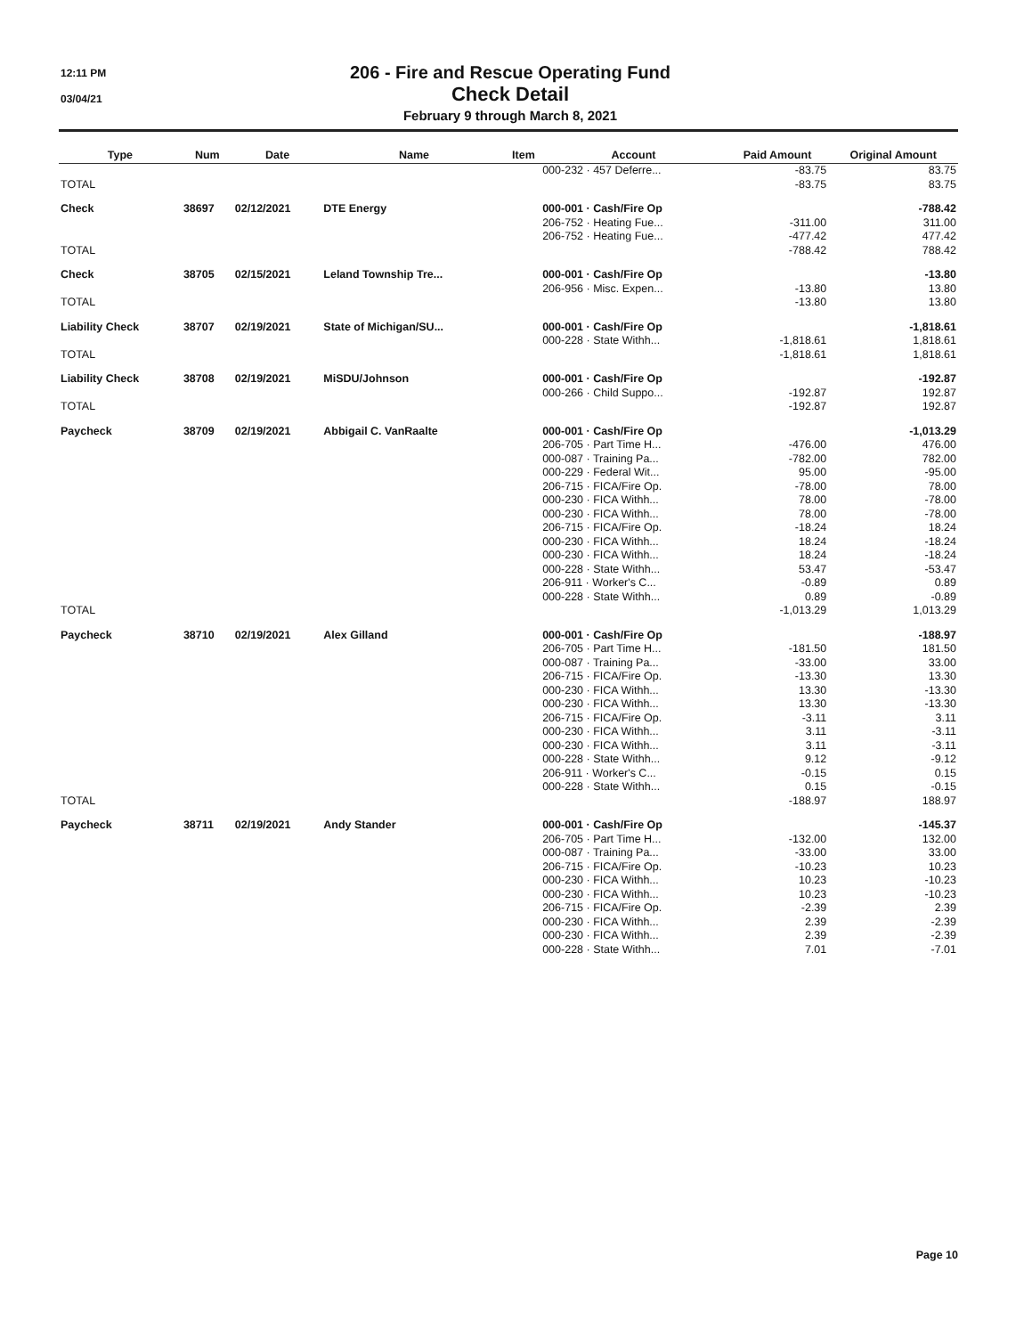12:11 PM
03/04/21
206 - Fire and Rescue Operating Fund
Check Detail
February 9 through March 8, 2021
| Type | Num | Date | Name | Item | Account | Paid Amount | Original Amount |
| --- | --- | --- | --- | --- | --- | --- | --- |
| | | | | | 000-232 · 457 Deferre... | -83.75 | 83.75 |
| TOTAL | | | | | | -83.75 | 83.75 |
| Check | 38697 | 02/12/2021 | DTE Energy | | 000-001 · Cash/Fire Op | | -788.42 |
| | | | | | 206-752 · Heating Fue... | -311.00 | 311.00 |
| | | | | | 206-752 · Heating Fue... | -477.42 | 477.42 |
| TOTAL | | | | | | -788.42 | 788.42 |
| Check | 38705 | 02/15/2021 | Leland Township Tre... | | 000-001 · Cash/Fire Op | | -13.80 |
| | | | | | 206-956 · Misc. Expen... | -13.80 | 13.80 |
| TOTAL | | | | | | -13.80 | 13.80 |
| Liability Check | 38707 | 02/19/2021 | State of Michigan/SU... | | 000-001 · Cash/Fire Op | | -1,818.61 |
| | | | | | 000-228 · State Withh... | -1,818.61 | 1,818.61 |
| TOTAL | | | | | | -1,818.61 | 1,818.61 |
| Liability Check | 38708 | 02/19/2021 | MiSDU/Johnson | | 000-001 · Cash/Fire Op | | -192.87 |
| | | | | | 000-266 · Child Suppo... | -192.87 | 192.87 |
| TOTAL | | | | | | -192.87 | 192.87 |
| Paycheck | 38709 | 02/19/2021 | Abbigail C. VanRaalte | | 000-001 · Cash/Fire Op | | -1,013.29 |
| | | | | | 206-705 · Part Time H... | -476.00 | 476.00 |
| | | | | | 000-087 · Training Pa... | -782.00 | 782.00 |
| | | | | | 000-229 · Federal Wit... | 95.00 | -95.00 |
| | | | | | 206-715 · FICA/Fire Op. | -78.00 | 78.00 |
| | | | | | 000-230 · FICA Withh... | 78.00 | -78.00 |
| | | | | | 000-230 · FICA Withh... | 78.00 | -78.00 |
| | | | | | 206-715 · FICA/Fire Op. | -18.24 | 18.24 |
| | | | | | 000-230 · FICA Withh... | 18.24 | -18.24 |
| | | | | | 000-230 · FICA Withh... | 18.24 | -18.24 |
| | | | | | 000-228 · State Withh... | 53.47 | -53.47 |
| | | | | | 206-911 · Worker's C... | -0.89 | 0.89 |
| | | | | | 000-228 · State Withh... | 0.89 | -0.89 |
| TOTAL | | | | | | -1,013.29 | 1,013.29 |
| Paycheck | 38710 | 02/19/2021 | Alex Gilland | | 000-001 · Cash/Fire Op | | -188.97 |
| | | | | | 206-705 · Part Time H... | -181.50 | 181.50 |
| | | | | | 000-087 · Training Pa... | -33.00 | 33.00 |
| | | | | | 206-715 · FICA/Fire Op. | -13.30 | 13.30 |
| | | | | | 000-230 · FICA Withh... | 13.30 | -13.30 |
| | | | | | 000-230 · FICA Withh... | 13.30 | -13.30 |
| | | | | | 206-715 · FICA/Fire Op. | -3.11 | 3.11 |
| | | | | | 000-230 · FICA Withh... | 3.11 | -3.11 |
| | | | | | 000-230 · FICA Withh... | 3.11 | -3.11 |
| | | | | | 000-228 · State Withh... | 9.12 | -9.12 |
| | | | | | 206-911 · Worker's C... | -0.15 | 0.15 |
| | | | | | 000-228 · State Withh... | 0.15 | -0.15 |
| TOTAL | | | | | | -188.97 | 188.97 |
| Paycheck | 38711 | 02/19/2021 | Andy Stander | | 000-001 · Cash/Fire Op | | -145.37 |
| | | | | | 206-705 · Part Time H... | -132.00 | 132.00 |
| | | | | | 000-087 · Training Pa... | -33.00 | 33.00 |
| | | | | | 206-715 · FICA/Fire Op. | -10.23 | 10.23 |
| | | | | | 000-230 · FICA Withh... | 10.23 | -10.23 |
| | | | | | 000-230 · FICA Withh... | 10.23 | -10.23 |
| | | | | | 206-715 · FICA/Fire Op. | -2.39 | 2.39 |
| | | | | | 000-230 · FICA Withh... | 2.39 | -2.39 |
| | | | | | 000-230 · FICA Withh... | 2.39 | -2.39 |
| | | | | | 000-228 · State Withh... | 7.01 | -7.01 |
Page 10